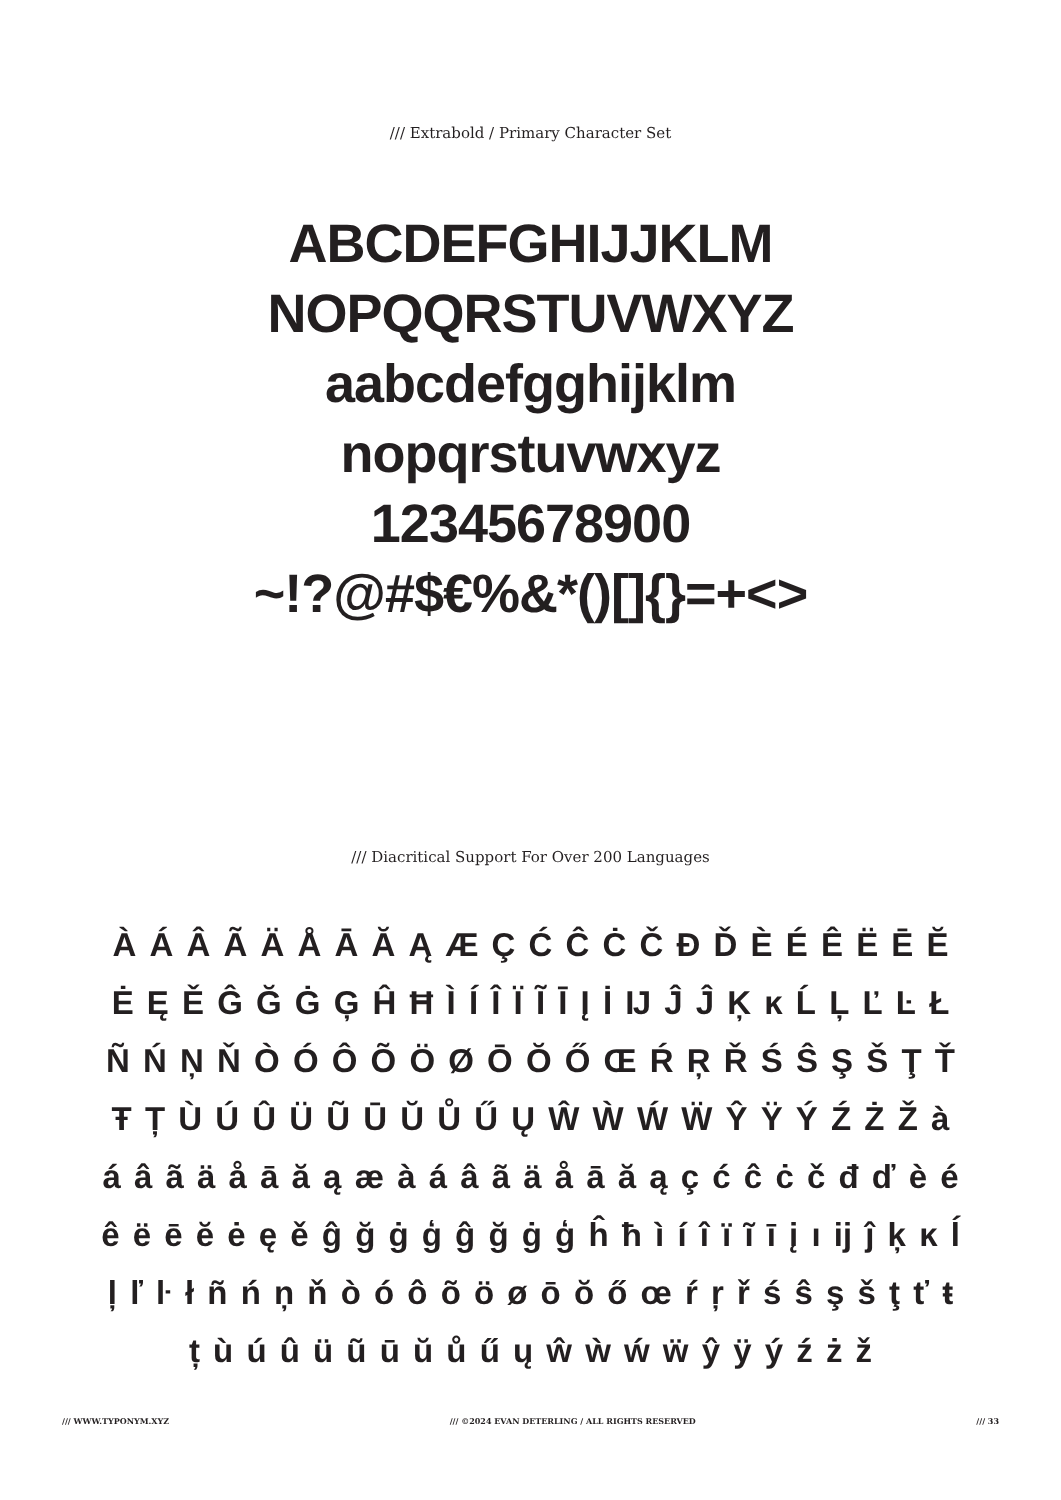/// Extrabold / Primary Character Set
ABCDEFGHIJJKLM
NOPQQRSTUVWXYZ
aabcdefgghijklm
nopqrstuvwxyz
12345678900
~!?@#$€%&*()[]{}=+<>
/// Diacritical Support For Over 200 Languages
À Á Â Ã Ä Å Ā Ă Ą Æ Ç Ć Ĉ Ċ Č Đ Ď È É Ê Ë Ē Ĕ Ė Ę Ě Ĝ Ğ Ġ Ģ Ĥ Ħ Ì Í Î Ï Ĩ Ī Į İ Ĳ Ĵ Ĵ Ķ ĸ Ĺ Ļ Ľ Ŀ Ł Ñ Ń Ņ Ň Ò Ó Ô Õ Ö Ø Ō Ŏ Ő Œ Ŕ Ŗ Ř Ś Ŝ Ş Š Ţ Ť Ŧ Ț Ù Ú Û Ü Ũ Ū Ŭ Ů Ű Ų Ŵ Ẁ Ẃ Ẅ Ŷ Ÿ Ý Ź Ż Ž à á â ã ä å ā ă ą æ à á â ã ä å ā ă ą ç ć ĉ ċ č đ ď è é ê ë ē ĕ ė ę ě ĝ ğ ġ ģ ĝ ğ ġ ģ ĥ ħ ì í î ï ĩ ī į ı ĳ ĵ ķ ĸ ĺ ļ ľ ŀ ł ñ ń ņ ň ò ó ô õ ö ø ō ŏ ő œ ŕ ŗ ř ś ŝ ş š ţ ť ŧ ț ù ú û ü ũ ū ŭ ů ű ų ŵ ẁ ẃ ẅ ŷ ÿ ý ź ż ž
/// WWW.TYPONYM.XYZ /// ©2024 EVAN DETERLING / ALL RIGHTS RESERVED /// 33